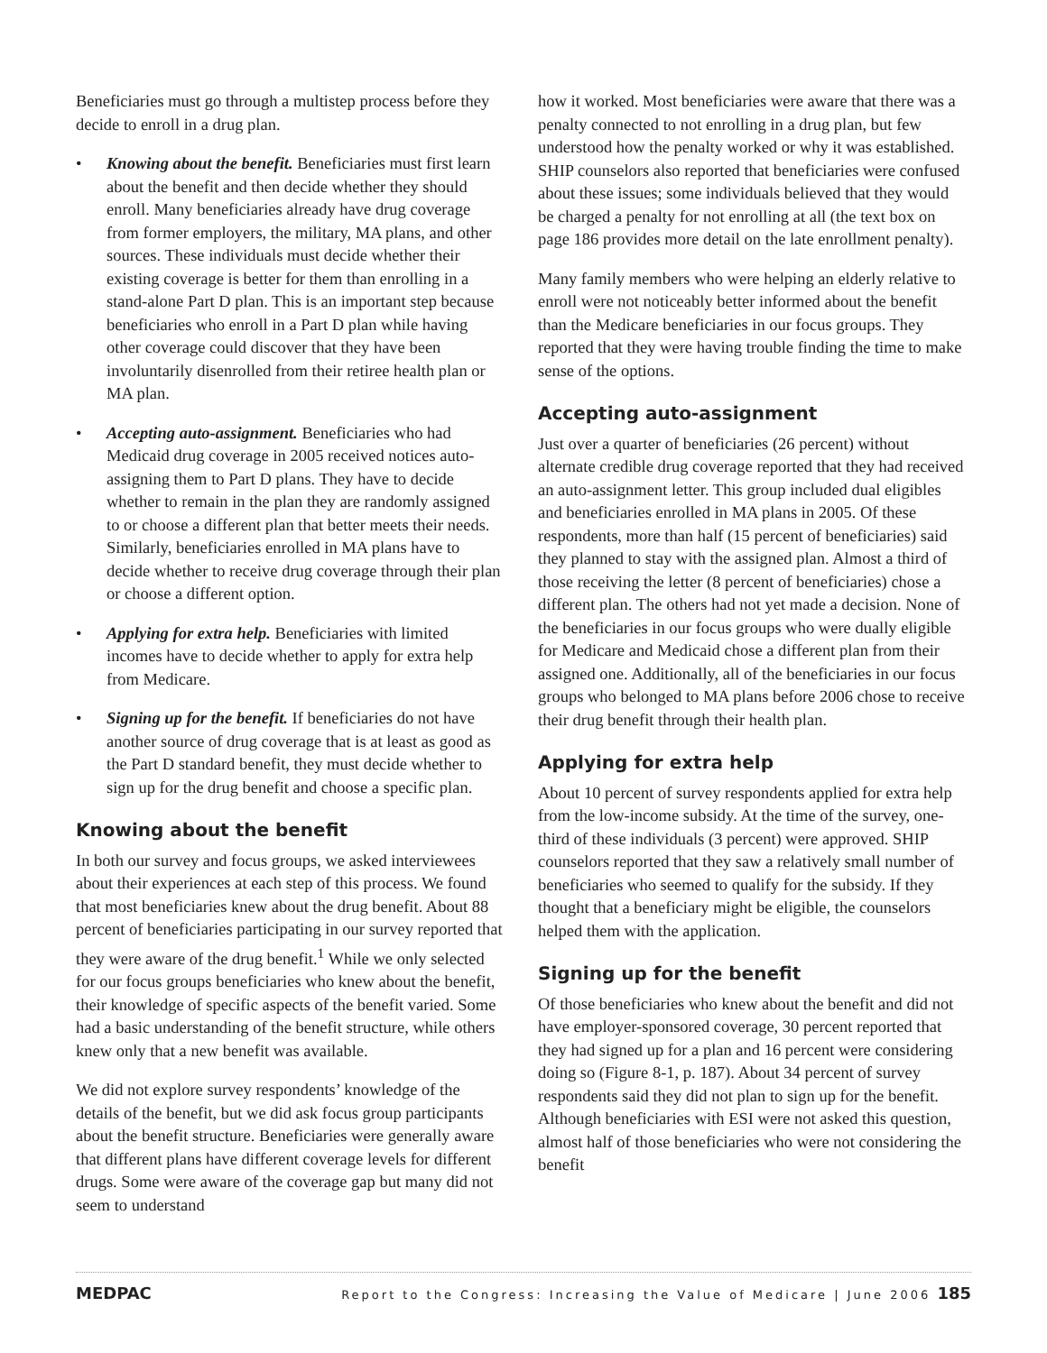Beneficiaries must go through a multistep process before they decide to enroll in a drug plan.
• Knowing about the benefit. Beneficiaries must first learn about the benefit and then decide whether they should enroll. Many beneficiaries already have drug coverage from former employers, the military, MA plans, and other sources. These individuals must decide whether their existing coverage is better for them than enrolling in a stand-alone Part D plan. This is an important step because beneficiaries who enroll in a Part D plan while having other coverage could discover that they have been involuntarily disenrolled from their retiree health plan or MA plan.
• Accepting auto-assignment. Beneficiaries who had Medicaid drug coverage in 2005 received notices auto-assigning them to Part D plans. They have to decide whether to remain in the plan they are randomly assigned to or choose a different plan that better meets their needs. Similarly, beneficiaries enrolled in MA plans have to decide whether to receive drug coverage through their plan or choose a different option.
• Applying for extra help. Beneficiaries with limited incomes have to decide whether to apply for extra help from Medicare.
• Signing up for the benefit. If beneficiaries do not have another source of drug coverage that is at least as good as the Part D standard benefit, they must decide whether to sign up for the drug benefit and choose a specific plan.
Knowing about the benefit
In both our survey and focus groups, we asked interviewees about their experiences at each step of this process. We found that most beneficiaries knew about the drug benefit. About 88 percent of beneficiaries participating in our survey reported that they were aware of the drug benefit.<sup>1</sup> While we only selected for our focus groups beneficiaries who knew about the benefit, their knowledge of specific aspects of the benefit varied. Some had a basic understanding of the benefit structure, while others knew only that a new benefit was available.
We did not explore survey respondents’ knowledge of the details of the benefit, but we did ask focus group participants about the benefit structure. Beneficiaries were generally aware that different plans have different coverage levels for different drugs. Some were aware of the coverage gap but many did not seem to understand
how it worked. Most beneficiaries were aware that there was a penalty connected to not enrolling in a drug plan, but few understood how the penalty worked or why it was established. SHIP counselors also reported that beneficiaries were confused about these issues; some individuals believed that they would be charged a penalty for not enrolling at all (the text box on page 186 provides more detail on the late enrollment penalty).
Many family members who were helping an elderly relative to enroll were not noticeably better informed about the benefit than the Medicare beneficiaries in our focus groups. They reported that they were having trouble finding the time to make sense of the options.
Accepting auto-assignment
Just over a quarter of beneficiaries (26 percent) without alternate credible drug coverage reported that they had received an auto-assignment letter. This group included dual eligibles and beneficiaries enrolled in MA plans in 2005. Of these respondents, more than half (15 percent of beneficiaries) said they planned to stay with the assigned plan. Almost a third of those receiving the letter (8 percent of beneficiaries) chose a different plan. The others had not yet made a decision. None of the beneficiaries in our focus groups who were dually eligible for Medicare and Medicaid chose a different plan from their assigned one. Additionally, all of the beneficiaries in our focus groups who belonged to MA plans before 2006 chose to receive their drug benefit through their health plan.
Applying for extra help
About 10 percent of survey respondents applied for extra help from the low-income subsidy. At the time of the survey, one-third of these individuals (3 percent) were approved. SHIP counselors reported that they saw a relatively small number of beneficiaries who seemed to qualify for the subsidy. If they thought that a beneficiary might be eligible, the counselors helped them with the application.
Signing up for the benefit
Of those beneficiaries who knew about the benefit and did not have employer-sponsored coverage, 30 percent reported that they had signed up for a plan and 16 percent were considering doing so (Figure 8-1, p. 187). About 34 percent of survey respondents said they did not plan to sign up for the benefit. Although beneficiaries with ESI were not asked this question, almost half of those beneficiaries who were not considering the benefit
MEDPAC Report to the Congress: Increasing the Value of Medicare | June 2006 185